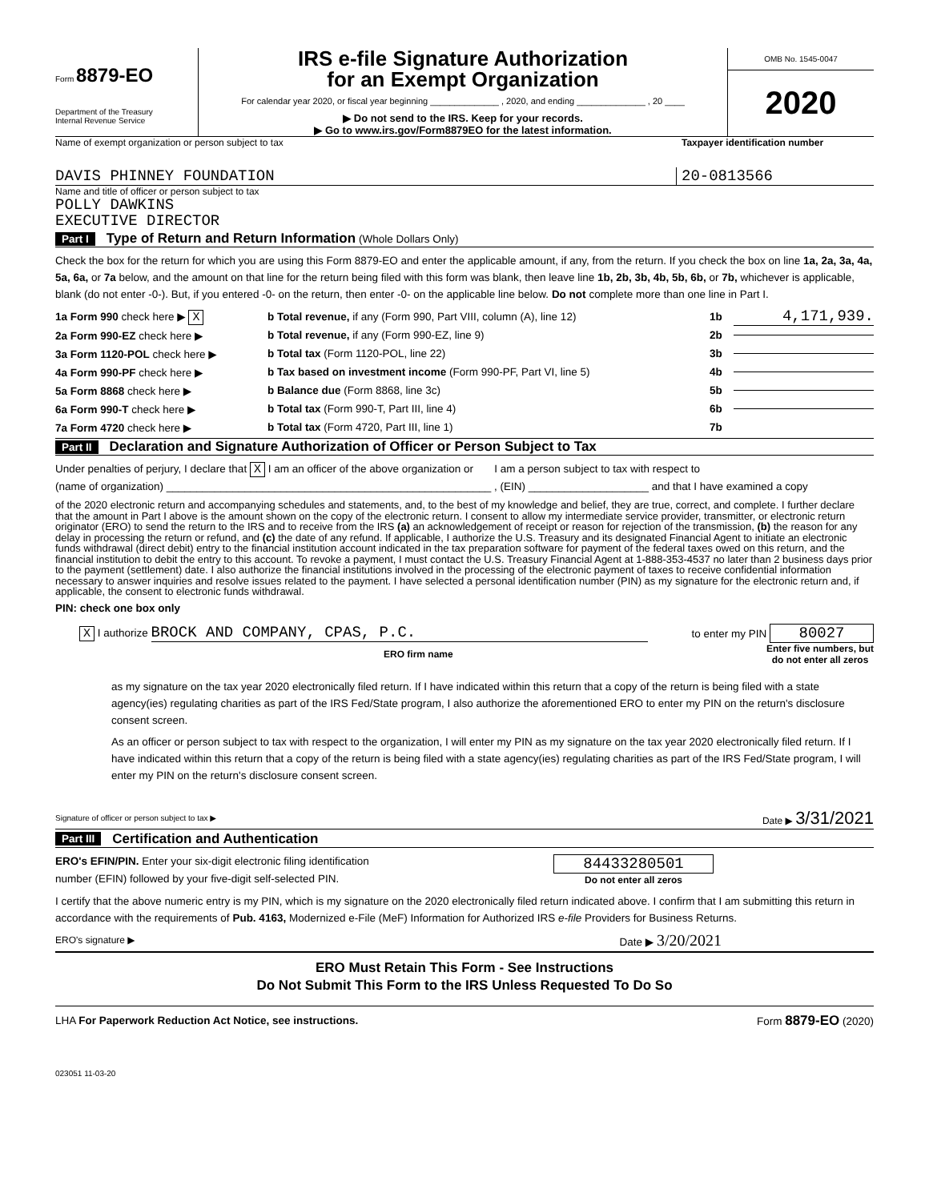Form 8879-EO
Department of the Treasury
Internal Revenue Service
IRS e-file Signature Authorization
for an Exempt Organization
For calendar year 2020, or fiscal year beginning ______________ , 2020, and ending ______________ , 20 ____
▶ Do not send to the IRS. Keep for your records.
▶ Go to www.irs.gov/Form8879EO for the latest information.
OMB No. 1545-0047
2020
Name of exempt organization or person subject to tax Taxpayer identification number
DAVIS PHINNEY FOUNDATION 20-0813566
Name and title of officer or person subject to tax
POLLY DAWKINS
EXECUTIVE DIRECTOR
Part I Type of Return and Return Information (Whole Dollars Only)
Check the box for the return for which you are using this Form 8879-EO and enter the applicable amount, if any, from the return. If you check the box on line 1a, 2a, 3a, 4a, 5a, 6a, or 7a below, and the amount on that line for the return being filed with this form was blank, then leave line 1b, 2b, 3b, 4b, 5b, 6b, or 7b, whichever is applicable, blank (do not enter -0-). But, if you entered -0- on the return, then enter -0- on the applicable line below. Do not complete more than one line in Part I.
1a Form 990 check here ▶ X b Total revenue, if any (Form 990, Part VIII, column (A), line 12) 1b 4,171,939.
2a Form 990-EZ check here ▶ b Total revenue, if any (Form 990-EZ, line 9) 2b
3a Form 1120-POL check here ▶ b Total tax (Form 1120-POL, line 22) 3b
4a Form 990-PF check here ▶ b Tax based on investment income (Form 990-PF, Part VI, line 5) 4b
5a Form 8868 check here ▶ b Balance due (Form 8868, line 3c) 5b
6a Form 990-T check here ▶ b Total tax (Form 990-T, Part III, line 4) 6b
7a Form 4720 check here ▶ b Total tax (Form 4720, Part III, line 1) 7b
Part II Declaration and Signature Authorization of Officer or Person Subject to Tax
Under penalties of perjury, I declare that X I am an officer of the above organization or I am a person subject to tax with respect to
(name of organization) ______________________________________________________ , (EIN) ____________________ and that I have examined a copy
of the 2020 electronic return and accompanying schedules and statements, and, to the best of my knowledge and belief, they are true, correct, and complete. I further declare that the amount in Part I above is the amount shown on the copy of the electronic return. I consent to allow my intermediate service provider, transmitter, or electronic return originator (ERO) to send the return to the IRS and to receive from the IRS (a) an acknowledgement of receipt or reason for rejection of the transmission, (b) the reason for any delay in processing the return or refund, and (c) the date of any refund. If applicable, I authorize the U.S. Treasury and its designated Financial Agent to initiate an electronic funds withdrawal (direct debit) entry to the financial institution account indicated in the tax preparation software for payment of the federal taxes owed on this return, and the financial institution to debit the entry to this account. To revoke a payment, I must contact the U.S. Treasury Financial Agent at 1-888-353-4537 no later than 2 business days prior to the payment (settlement) date. I also authorize the financial institutions involved in the processing of the electronic payment of taxes to receive confidential information necessary to answer inquiries and resolve issues related to the payment. I have selected a personal identification number (PIN) as my signature for the electronic return and, if applicable, the consent to electronic funds withdrawal.
PIN: check one box only
X I authorize BROCK AND COMPANY, CPAS, P.C. to enter my PIN 80027
ERO firm name Enter five numbers, but
do not enter all zeros
as my signature on the tax year 2020 electronically filed return. If I have indicated within this return that a copy of the return is being filed with a state agency(ies) regulating charities as part of the IRS Fed/State program, I also authorize the aforementioned ERO to enter my PIN on the return's disclosure consent screen.
As an officer or person subject to tax with respect to the organization, I will enter my PIN as my signature on the tax year 2020 electronically filed return. If I have indicated within this return that a copy of the return is being filed with a state agency(ies) regulating charities as part of the IRS Fed/State program, I will enter my PIN on the return's disclosure consent screen.
Signature of officer or person subject to tax ▶ Date ▶ 3/31/2021
Part III Certification and Authentication
ERO's EFIN/PIN. Enter your six-digit electronic filing identification
number (EFIN) followed by your five-digit self-selected PIN. 84433280501
Do not enter all zeros
I certify that the above numeric entry is my PIN, which is my signature on the 2020 electronically filed return indicated above. I confirm that I am submitting this return in accordance with the requirements of Pub. 4163, Modernized e-File (MeF) Information for Authorized IRS e-file Providers for Business Returns.
ERO's signature ▶ Date ▶ 3/20/2021
ERO Must Retain This Form - See Instructions
Do Not Submit This Form to the IRS Unless Requested To Do So
LHA For Paperwork Reduction Act Notice, see instructions. Form 8879-EO (2020)
023051 11-03-20